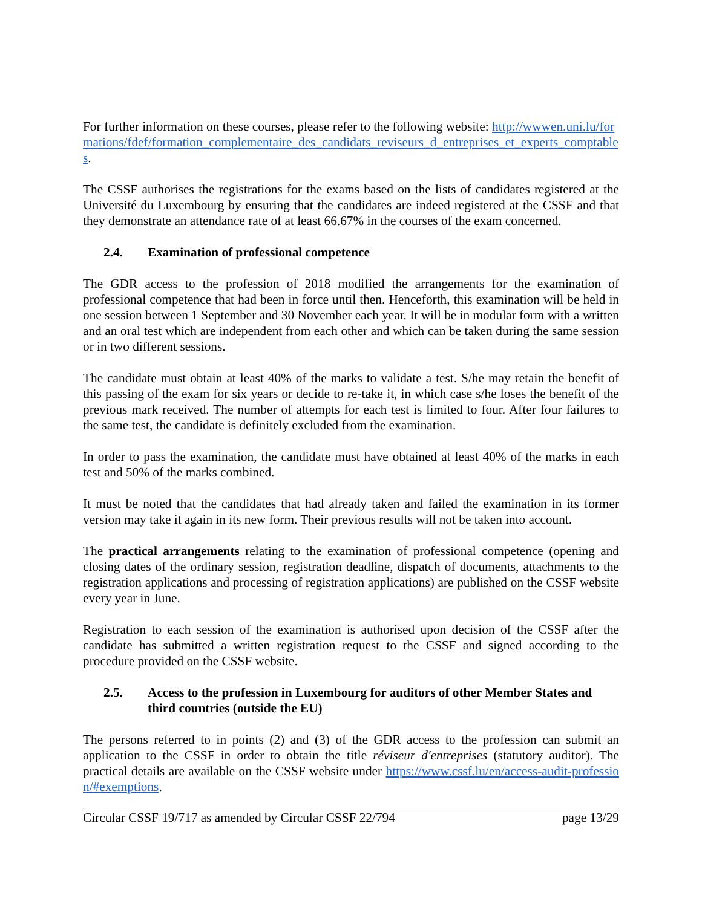For further information on these courses, please refer to the following website: http://wwwen.uni.lu/formations/fdef/formation_complementaire_des_candidats_reviseurs_d_entreprises_et_experts_comptables.
The CSSF authorises the registrations for the exams based on the lists of candidates registered at the Université du Luxembourg by ensuring that the candidates are indeed registered at the CSSF and that they demonstrate an attendance rate of at least 66.67% in the courses of the exam concerned.
2.4. Examination of professional competence
The GDR access to the profession of 2018 modified the arrangements for the examination of professional competence that had been in force until then. Henceforth, this examination will be held in one session between 1 September and 30 November each year. It will be in modular form with a written and an oral test which are independent from each other and which can be taken during the same session or in two different sessions.
The candidate must obtain at least 40% of the marks to validate a test. S/he may retain the benefit of this passing of the exam for six years or decide to re-take it, in which case s/he loses the benefit of the previous mark received. The number of attempts for each test is limited to four. After four failures to the same test, the candidate is definitely excluded from the examination.
In order to pass the examination, the candidate must have obtained at least 40% of the marks in each test and 50% of the marks combined.
It must be noted that the candidates that had already taken and failed the examination in its former version may take it again in its new form. Their previous results will not be taken into account.
The practical arrangements relating to the examination of professional competence (opening and closing dates of the ordinary session, registration deadline, dispatch of documents, attachments to the registration applications and processing of registration applications) are published on the CSSF website every year in June.
Registration to each session of the examination is authorised upon decision of the CSSF after the candidate has submitted a written registration request to the CSSF and signed according to the procedure provided on the CSSF website.
2.5. Access to the profession in Luxembourg for auditors of other Member States and third countries (outside the EU)
The persons referred to in points (2) and (3) of the GDR access to the profession can submit an application to the CSSF in order to obtain the title réviseur d'entreprises (statutory auditor). The practical details are available on the CSSF website under https://www.cssf.lu/en/access-audit-profession/#exemptions.
Circular CSSF 19/717 as amended by Circular CSSF 22/794 page 13/29